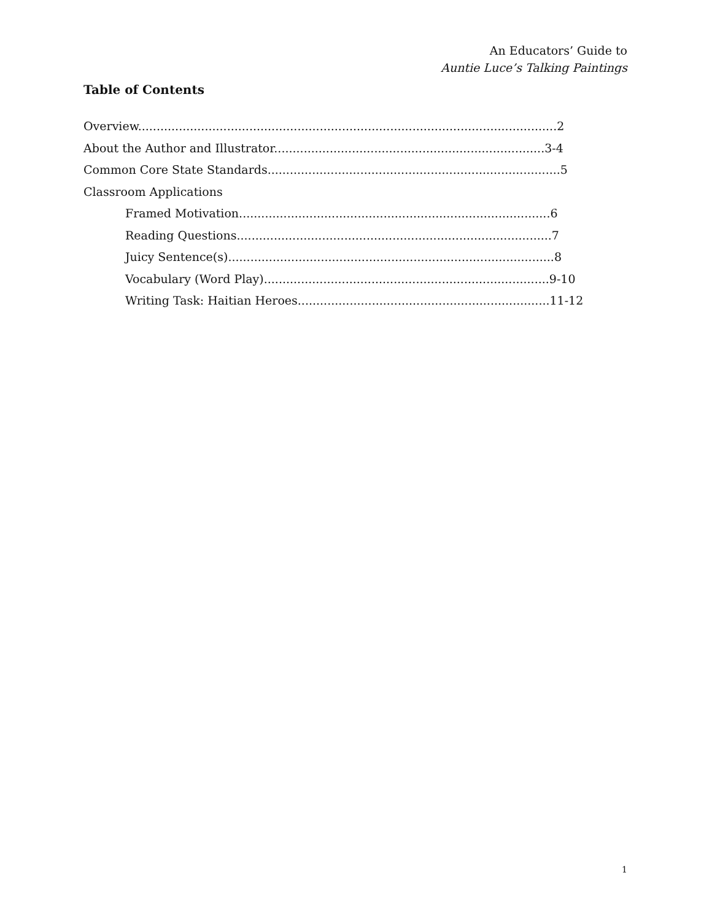An Educators’ Guide to
Auntie Luce’s Talking Paintings
Table of Contents
Overview.................................................................................................................2
About the Author and Illustrator.........................................................................3-4
Common Core State Standards...............................................................................5
Classroom Applications
Framed Motivation....................................................................................6
Reading Questions.....................................................................................7
Juicy Sentence(s)........................................................................................8
Vocabulary (Word Play).............................................................................9-10
Writing Task: Haitian Heroes....................................................................11-12
1